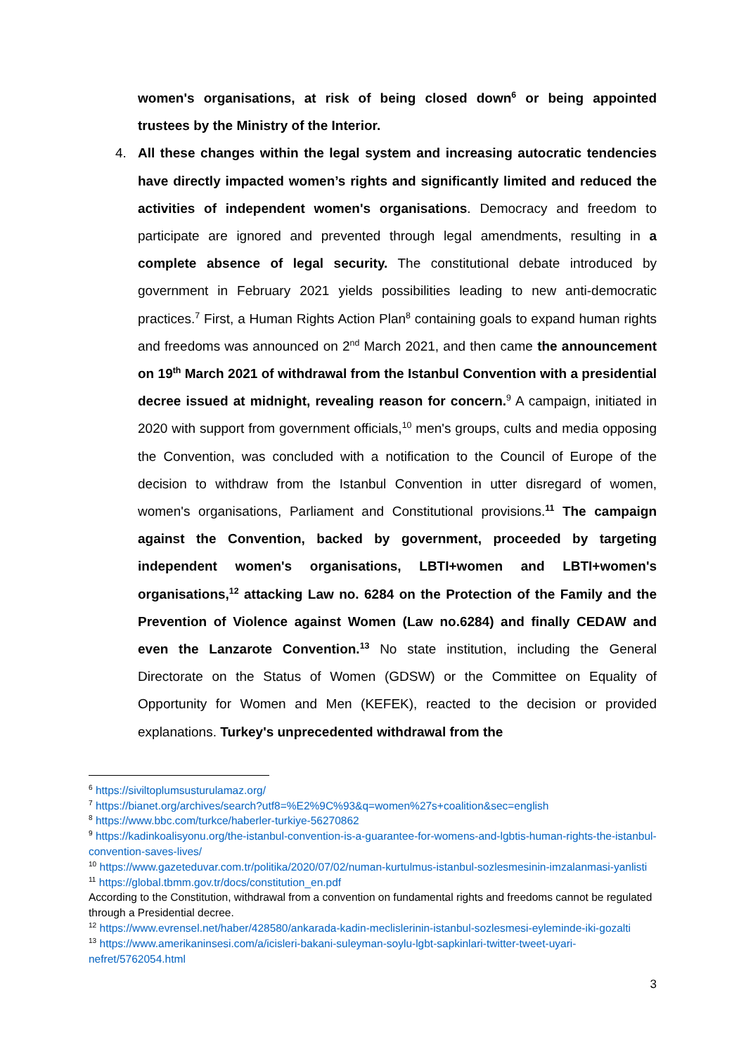women's organisations, at risk of being closed down<sup>6</sup> or being appointed trustees by the Ministry of the Interior.
4. All these changes within the legal system and increasing autocratic tendencies have directly impacted women’s rights and significantly limited and reduced the activities of independent women's organisations. Democracy and freedom to participate are ignored and prevented through legal amendments, resulting in a complete absence of legal security. The constitutional debate introduced by government in February 2021 yields possibilities leading to new anti-democratic practices.<sup>7</sup> First, a Human Rights Action Plan<sup>8</sup> containing goals to expand human rights and freedoms was announced on 2<sup>nd</sup> March 2021, and then came the announcement on 19<sup>th</sup> March 2021 of withdrawal from the Istanbul Convention with a presidential decree issued at midnight, revealing reason for concern.<sup>9</sup> A campaign, initiated in 2020 with support from government officials,<sup>10</sup> men's groups, cults and media opposing the Convention, was concluded with a notification to the Council of Europe of the decision to withdraw from the Istanbul Convention in utter disregard of women, women's organisations, Parliament and Constitutional provisions.<sup>11</sup> The campaign against the Convention, backed by government, proceeded by targeting independent women's organisations, LBTI+women and LBTI+women's organisations,<sup>12</sup> attacking Law no. 6284 on the Protection of the Family and the Prevention of Violence against Women (Law no.6284) and finally CEDAW and even the Lanzarote Convention.<sup>13</sup> No state institution, including the General Directorate on the Status of Women (GDSW) or the Committee on Equality of Opportunity for Women and Men (KEFEK), reacted to the decision or provided explanations. Turkey's unprecedented withdrawal from the
<sup>6</sup> https://siviltoplumsusturulamaz.org/
<sup>7</sup> https://bianet.org/archives/search?utf8=%E2%9C%93&q=women%27s+coalition&sec=english
<sup>8</sup> https://www.bbc.com/turkce/haberler-turkiye-56270862
<sup>9</sup> https://kadinkoalisyonu.org/the-istanbul-convention-is-a-guarantee-for-womens-and-lgbtis-human-rights-the-istanbul-convention-saves-lives/
<sup>10</sup> https://www.gazeteduvar.com.tr/politika/2020/07/02/numan-kurtulmus-istanbul-sozlesmesinin-imzalanmasi-yanlisti
<sup>11</sup> https://global.tbmm.gov.tr/docs/constitution_en.pdf
According to the Constitution, withdrawal from a convention on fundamental rights and freedoms cannot be regulated through a Presidential decree.
<sup>12</sup> https://www.evrensel.net/haber/428580/ankarada-kadin-meclislerinin-istanbul-sozlesmesi-eyleminde-iki-gozalti
<sup>13</sup> https://www.amerikaninsesi.com/a/icisleri-bakani-suleyman-soylu-lgbt-sapkinlari-twitter-tweet-uyari-nefret/5762054.html
3